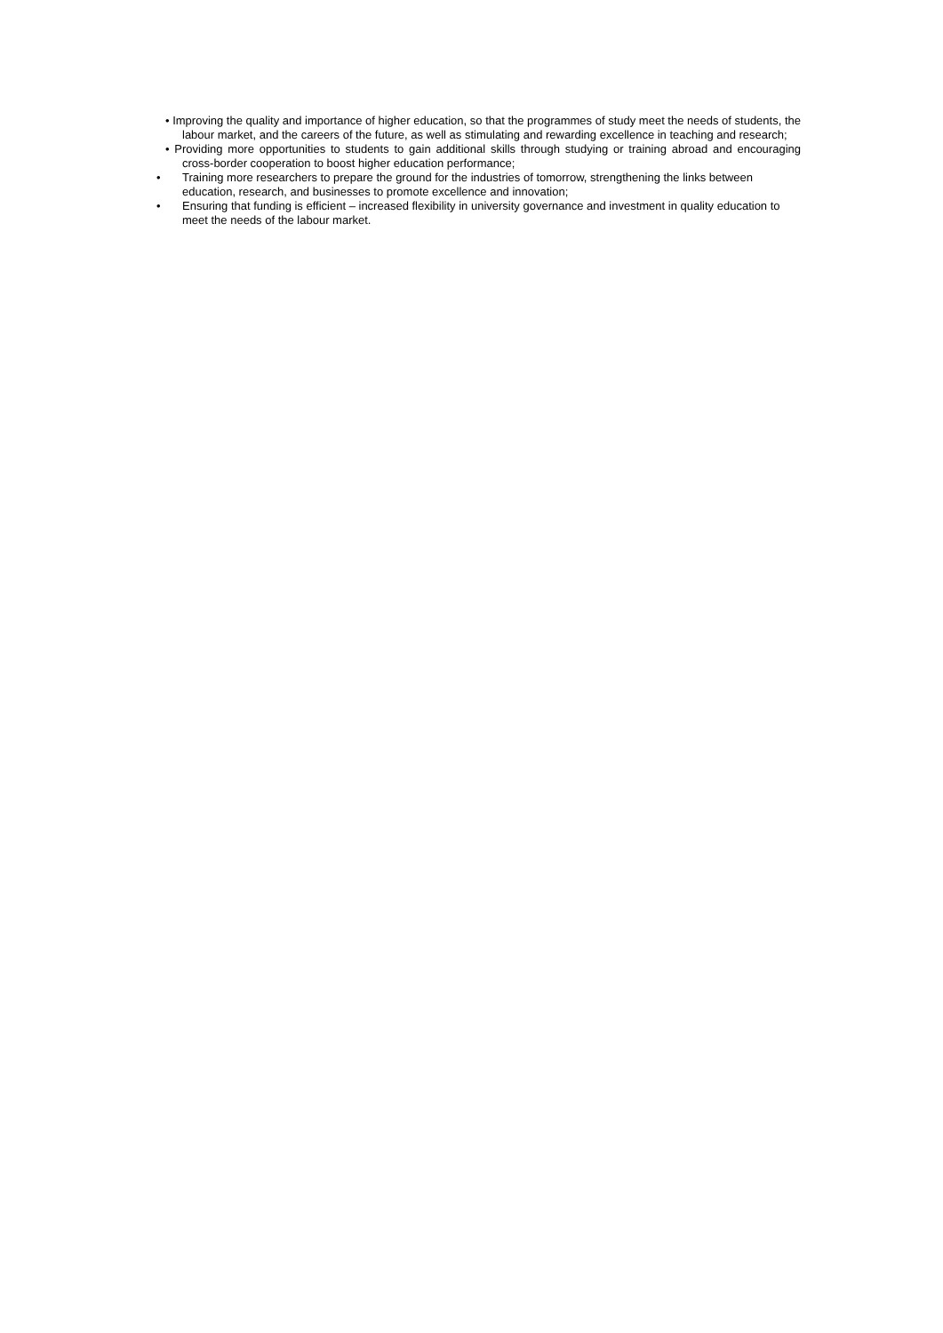• Improving the quality and importance of higher education, so that the programmes of study meet the needs of students, the labour market, and the careers of the future, as well as stimulating and rewarding excellence in teaching and research;
• Providing more opportunities to students to gain additional skills through studying or training abroad and encouraging cross-border cooperation to boost higher education performance;
• Training more researchers to prepare the ground for the industries of tomorrow, strengthening the links between education, research, and businesses to promote excellence and innovation;
• Ensuring that funding is efficient – increased flexibility in university governance and investment in quality education to meet the needs of the labour market.